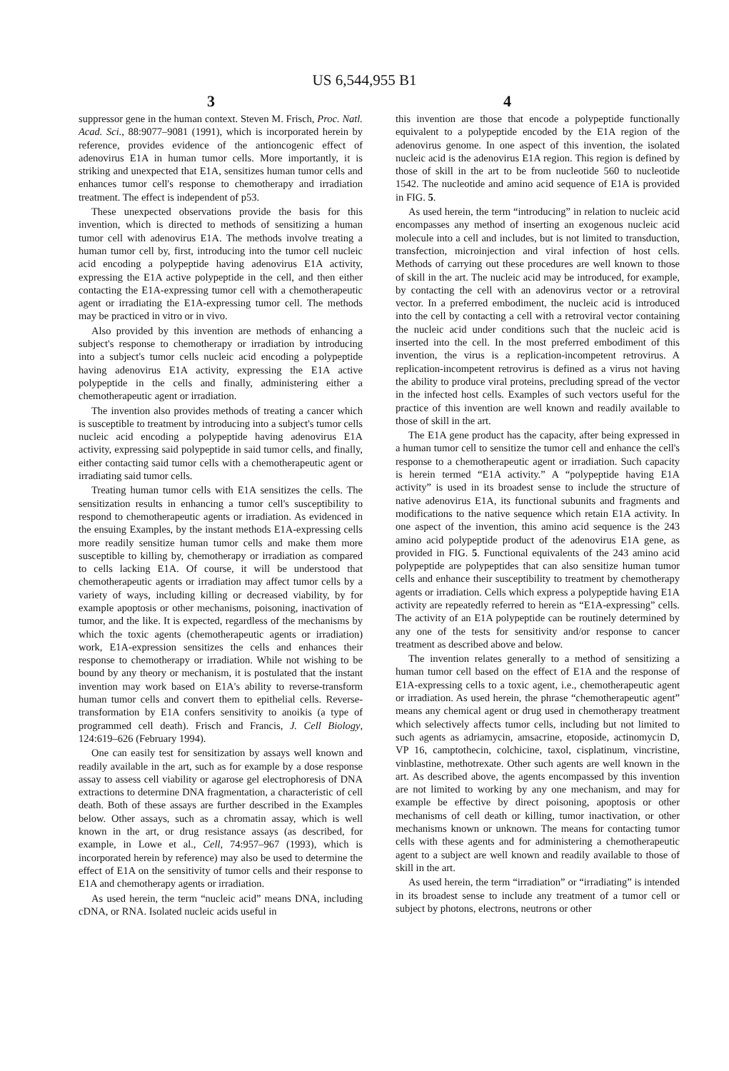US 6,544,955 B1
3 4
suppressor gene in the human context. Steven M. Frisch, Proc. Natl. Acad. Sci., 88:9077–9081 (1991), which is incorporated herein by reference, provides evidence of the antioncogenic effect of adenovirus E1A in human tumor cells. More importantly, it is striking and unexpected that E1A, sensitizes human tumor cells and enhances tumor cell's response to chemotherapy and irradiation treatment. The effect is independent of p53.
These unexpected observations provide the basis for this invention, which is directed to methods of sensitizing a human tumor cell with adenovirus E1A. The methods involve treating a human tumor cell by, first, introducing into the tumor cell nucleic acid encoding a polypeptide having adenovirus E1A activity, expressing the E1A active polypeptide in the cell, and then either contacting the E1A-expressing tumor cell with a chemotherapeutic agent or irradiating the E1A-expressing tumor cell. The methods may be practiced in vitro or in vivo.
Also provided by this invention are methods of enhancing a subject's response to chemotherapy or irradiation by introducing into a subject's tumor cells nucleic acid encoding a polypeptide having adenovirus E1A activity, expressing the E1A active polypeptide in the cells and finally, administering either a chemotherapeutic agent or irradiation.
The invention also provides methods of treating a cancer which is susceptible to treatment by introducing into a subject's tumor cells nucleic acid encoding a polypeptide having adenovirus E1A activity, expressing said polypeptide in said tumor cells, and finally, either contacting said tumor cells with a chemotherapeutic agent or irradiating said tumor cells.
Treating human tumor cells with E1A sensitizes the cells. The sensitization results in enhancing a tumor cell's susceptibility to respond to chemotherapeutic agents or irradiation. As evidenced in the ensuing Examples, by the instant methods E1A-expressing cells more readily sensitize human tumor cells and make them more susceptible to killing by, chemotherapy or irradiation as compared to cells lacking E1A. Of course, it will be understood that chemotherapeutic agents or irradiation may affect tumor cells by a variety of ways, including killing or decreased viability, by for example apoptosis or other mechanisms, poisoning, inactivation of tumor, and the like. It is expected, regardless of the mechanisms by which the toxic agents (chemotherapeutic agents or irradiation) work, E1A-expression sensitizes the cells and enhances their response to chemotherapy or irradiation. While not wishing to be bound by any theory or mechanism, it is postulated that the instant invention may work based on E1A's ability to reverse-transform human tumor cells and convert them to epithelial cells. Reverse-transformation by E1A confers sensitivity to anoikis (a type of programmed cell death). Frisch and Francis, J. Cell Biology, 124:619–626 (February 1994).
One can easily test for sensitization by assays well known and readily available in the art, such as for example by a dose response assay to assess cell viability or agarose gel electrophoresis of DNA extractions to determine DNA fragmentation, a characteristic of cell death. Both of these assays are further described in the Examples below. Other assays, such as a chromatin assay, which is well known in the art, or drug resistance assays (as described, for example, in Lowe et al., Cell, 74:957–967 (1993), which is incorporated herein by reference) may also be used to determine the effect of E1A on the sensitivity of tumor cells and their response to E1A and chemotherapy agents or irradiation.
As used herein, the term “nucleic acid” means DNA, including cDNA, or RNA. Isolated nucleic acids useful in
this invention are those that encode a polypeptide functionally equivalent to a polypeptide encoded by the E1A region of the adenovirus genome. In one aspect of this invention, the isolated nucleic acid is the adenovirus E1A region. This region is defined by those of skill in the art to be from nucleotide 560 to nucleotide 1542. The nucleotide and amino acid sequence of E1A is provided in FIG. 5.
As used herein, the term “introducing” in relation to nucleic acid encompasses any method of inserting an exogenous nucleic acid molecule into a cell and includes, but is not limited to transduction, transfection, microinjection and viral infection of host cells. Methods of carrying out these procedures are well known to those of skill in the art. The nucleic acid may be introduced, for example, by contacting the cell with an adenovirus vector or a retroviral vector. In a preferred embodiment, the nucleic acid is introduced into the cell by contacting a cell with a retroviral vector containing the nucleic acid under conditions such that the nucleic acid is inserted into the cell. In the most preferred embodiment of this invention, the virus is a replication-incompetent retrovirus. A replication-incompetent retrovirus is defined as a virus not having the ability to produce viral proteins, precluding spread of the vector in the infected host cells. Examples of such vectors useful for the practice of this invention are well known and readily available to those of skill in the art.
The E1A gene product has the capacity, after being expressed in a human tumor cell to sensitize the tumor cell and enhance the cell's response to a chemotherapeutic agent or irradiation. Such capacity is herein termed “E1A activity.” A “polypeptide having E1A activity” is used in its broadest sense to include the structure of native adenovirus E1A, its functional subunits and fragments and modifications to the native sequence which retain E1A activity. In one aspect of the invention, this amino acid sequence is the 243 amino acid polypeptide product of the adenovirus E1A gene, as provided in FIG. 5. Functional equivalents of the 243 amino acid polypeptide are polypeptides that can also sensitize human tumor cells and enhance their susceptibility to treatment by chemotherapy agents or irradiation. Cells which express a polypeptide having E1A activity are repeatedly referred to herein as “E1A-expressing” cells. The activity of an E1A polypeptide can be routinely determined by any one of the tests for sensitivity and/or response to cancer treatment as described above and below.
The invention relates generally to a method of sensitizing a human tumor cell based on the effect of E1A and the response of E1A-expressing cells to a toxic agent, i.e., chemotherapeutic agent or irradiation. As used herein, the phrase “chemotherapeutic agent” means any chemical agent or drug used in chemotherapy treatment which selectively affects tumor cells, including but not limited to such agents as adriamycin, amsacrine, etoposide, actinomycin D, VP 16, camptothecin, colchicine, taxol, cisplatinum, vincristine, vinblastine, methotrexate. Other such agents are well known in the art. As described above, the agents encompassed by this invention are not limited to working by any one mechanism, and may for example be effective by direct poisoning, apoptosis or other mechanisms of cell death or killing, tumor inactivation, or other mechanisms known or unknown. The means for contacting tumor cells with these agents and for administering a chemotherapeutic agent to a subject are well known and readily available to those of skill in the art.
As used herein, the term “irradiation” or “irradiating” is intended in its broadest sense to include any treatment of a tumor cell or subject by photons, electrons, neutrons or other